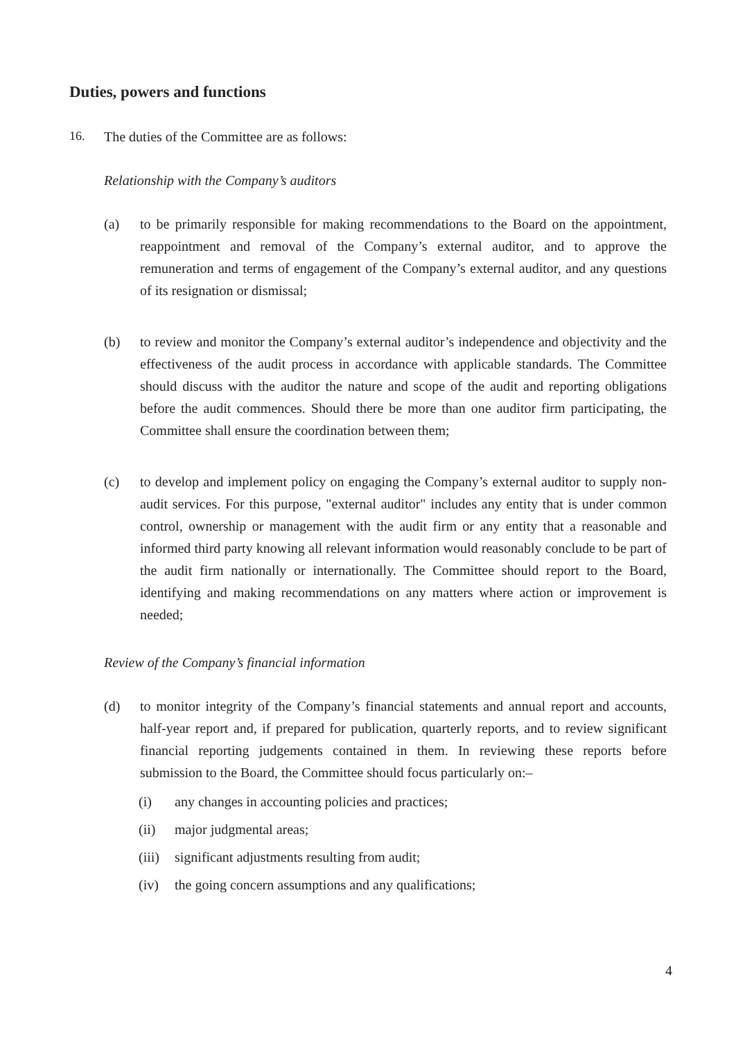Duties, powers and functions
16. The duties of the Committee are as follows:
Relationship with the Company’s auditors
(a) to be primarily responsible for making recommendations to the Board on the appointment, reappointment and removal of the Company’s external auditor, and to approve the remuneration and terms of engagement of the Company’s external auditor, and any questions of its resignation or dismissal;
(b) to review and monitor the Company’s external auditor’s independence and objectivity and the effectiveness of the audit process in accordance with applicable standards. The Committee should discuss with the auditor the nature and scope of the audit and reporting obligations before the audit commences. Should there be more than one auditor firm participating, the Committee shall ensure the coordination between them;
(c) to develop and implement policy on engaging the Company’s external auditor to supply non-audit services. For this purpose, "external auditor" includes any entity that is under common control, ownership or management with the audit firm or any entity that a reasonable and informed third party knowing all relevant information would reasonably conclude to be part of the audit firm nationally or internationally. The Committee should report to the Board, identifying and making recommendations on any matters where action or improvement is needed;
Review of the Company’s financial information
(d) to monitor integrity of the Company’s financial statements and annual report and accounts, half-year report and, if prepared for publication, quarterly reports, and to review significant financial reporting judgements contained in them. In reviewing these reports before submission to the Board, the Committee should focus particularly on:–
(i) any changes in accounting policies and practices;
(ii) major judgmental areas;
(iii) significant adjustments resulting from audit;
(iv) the going concern assumptions and any qualifications;
4